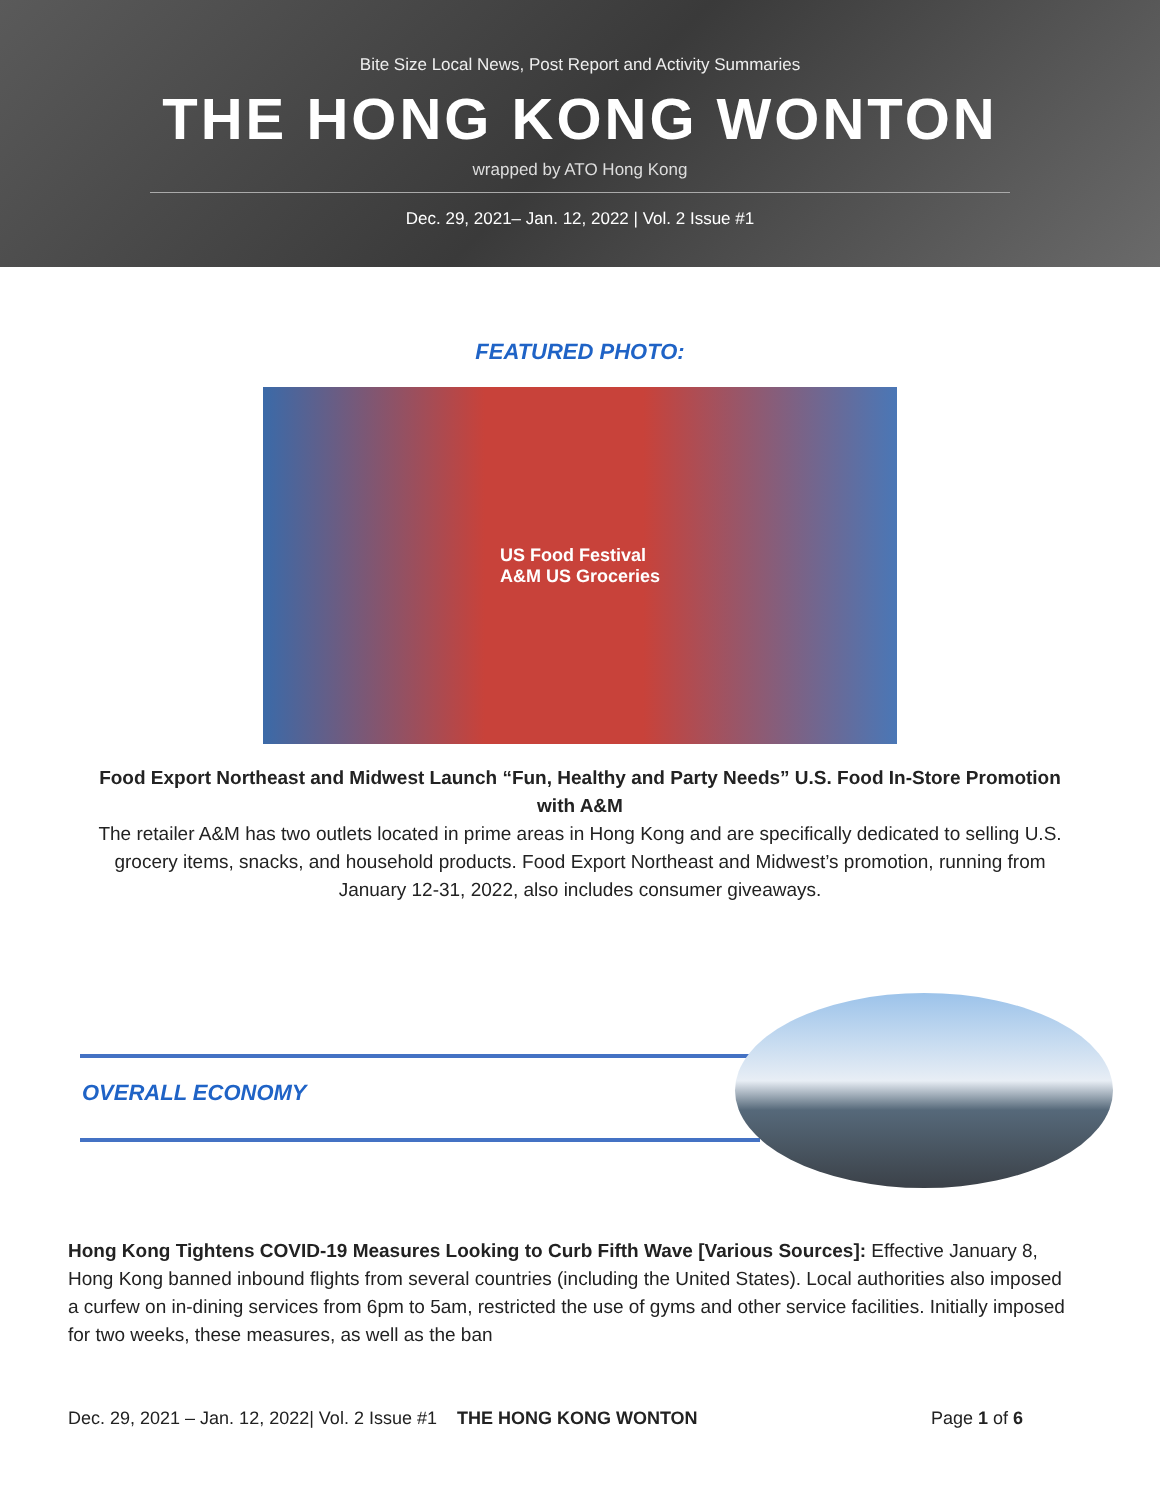Bite Size Local News, Post Report and Activity Summaries
THE HONG KONG WONTON
wrapped by ATO Hong Kong
Dec. 29, 2021– Jan. 12, 2022 | Vol. 2 Issue #1
FEATURED PHOTO:
US Food Festival
A&M US Groceries
Food Export Northeast and Midwest Launch “Fun, Healthy and Party Needs” U.S. Food In-Store Promotion with A&M
The retailer A&M has two outlets located in prime areas in Hong Kong and are specifically dedicated to selling U.S. grocery items, snacks, and household products. Food Export Northeast and Midwest’s promotion, running from January 12-31, 2022, also includes consumer giveaways.
OVERALL ECONOMY
Hong Kong Tightens COVID-19 Measures Looking to Curb Fifth Wave [Various Sources]: Effective January 8, Hong Kong banned inbound flights from several countries (including the United States). Local authorities also imposed a curfew on in-dining services from 6pm to 5am, restricted the use of gyms and other service facilities. Initially imposed for two weeks, these measures, as well as the ban
Dec. 29, 2021 – Jan. 12, 2022| Vol. 2 Issue #1 THE HONG KONG WONTON Page 1 of 6